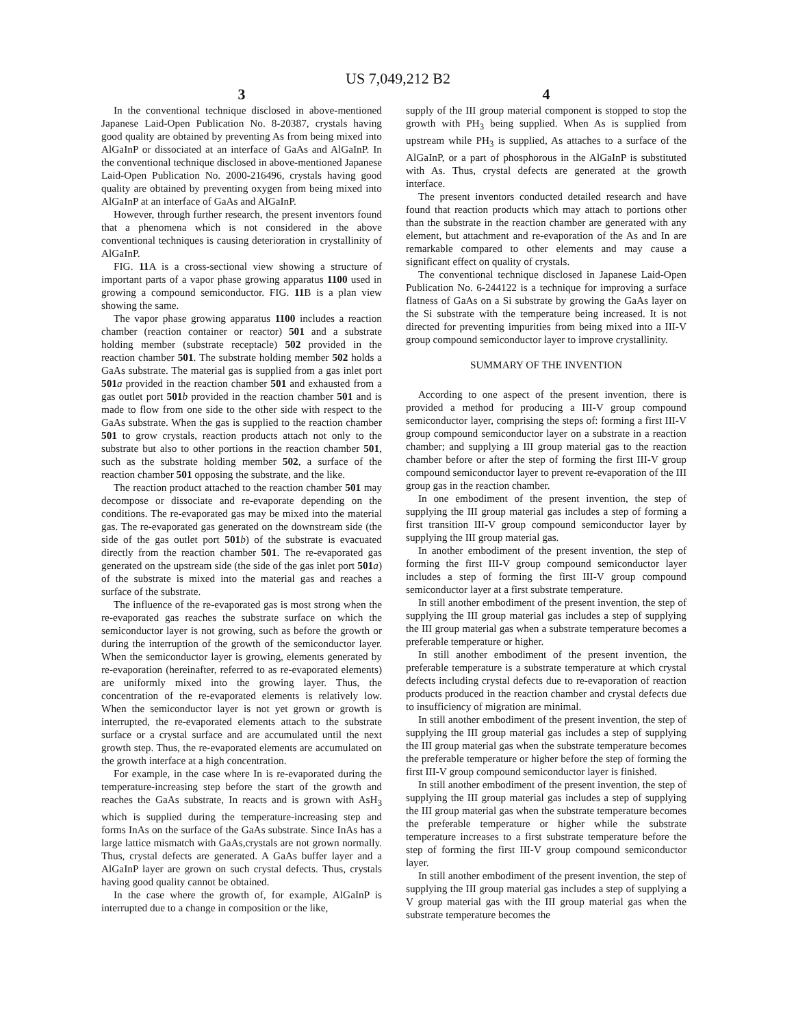US 7,049,212 B2
3
In the conventional technique disclosed in above-mentioned Japanese Laid-Open Publication No. 8-20387, crystals having good quality are obtained by preventing As from being mixed into AlGaInP or dissociated at an interface of GaAs and AlGaInP. In the conventional technique disclosed in above-mentioned Japanese Laid-Open Publication No. 2000-216496, crystals having good quality are obtained by preventing oxygen from being mixed into AlGaInP at an interface of GaAs and AlGaInP.
However, through further research, the present inventors found that a phenomena which is not considered in the above conventional techniques is causing deterioration in crystallinity of AlGaInP.
FIG. 11 A is a cross-sectional view showing a structure of important parts of a vapor phase growing apparatus 1100 used in growing a compound semiconductor. FIG. 11 B is a plan view showing the same.
The vapor phase growing apparatus 1100 includes a reaction chamber (reaction container or reactor) 501 and a substrate holding member (substrate receptacle) 502 provided in the reaction chamber 501. The substrate holding member 502 holds a GaAs substrate. The material gas is supplied from a gas inlet port 501 a provided in the reaction chamber 501 and exhausted from a gas outlet port 501 b provided in the reaction chamber 501 and is made to flow from one side to the other side with respect to the GaAs substrate. When the gas is supplied to the reaction chamber 501 to grow crystals, reaction products attach not only to the substrate but also to other portions in the reaction chamber 501, such as the substrate holding member 502, a surface of the reaction chamber 501 opposing the substrate, and the like.
The reaction product attached to the reaction chamber 501 may decompose or dissociate and re-evaporate depending on the conditions. The re-evaporated gas may be mixed into the material gas. The re-evaporated gas generated on the downstream side (the side of the gas outlet port 501 b) of the substrate is evacuated directly from the reaction chamber 501. The re-evaporated gas generated on the upstream side (the side of the gas inlet port 501 a) of the substrate is mixed into the material gas and reaches a surface of the substrate.
The influence of the re-evaporated gas is most strong when the re-evaporated gas reaches the substrate surface on which the semiconductor layer is not growing, such as before the growth or during the interruption of the growth of the semiconductor layer. When the semiconductor layer is growing, elements generated by re-evaporation (hereinafter, referred to as re-evaporated elements) are uniformly mixed into the growing layer. Thus, the concentration of the re-evaporated elements is relatively low. When the semiconductor layer is not yet grown or growth is interrupted, the re-evaporated elements attach to the substrate surface or a crystal surface and are accumulated until the next growth step. Thus, the re-evaporated elements are accumulated on the growth interface at a high concentration.
For example, in the case where In is re-evaporated during the temperature-increasing step before the start of the growth and reaches the GaAs substrate, In reacts and is grown with AsH<sub>3</sub> which is supplied during the temperature-increasing step and forms InAs on the surface of the GaAs substrate. Since InAs has a large lattice mismatch with GaAs,crystals are not grown normally. Thus, crystal defects are generated. A GaAs buffer layer and a AlGaInP layer are grown on such crystal defects. Thus, crystals having good quality cannot be obtained.
In the case where the growth of, for example, AlGaInP is interrupted due to a change in composition or the like,
4
supply of the III group material component is stopped to stop the growth with PH<sub>3</sub> being supplied. When As is supplied from upstream while PH<sub>3</sub> is supplied, As attaches to a surface of the AlGaInP, or a part of phosphorous in the AlGaInP is substituted with As. Thus, crystal defects are generated at the growth interface.
The present inventors conducted detailed research and have found that reaction products which may attach to portions other than the substrate in the reaction chamber are generated with any element, but attachment and re-evaporation of the As and In are remarkable compared to other elements and may cause a significant effect on quality of crystals.
The conventional technique disclosed in Japanese Laid-Open Publication No. 6-244122 is a technique for improving a surface flatness of GaAs on a Si substrate by growing the GaAs layer on the Si substrate with the temperature being increased. It is not directed for preventing impurities from being mixed into a III-V group compound semiconductor layer to improve crystallinity.
SUMMARY OF THE INVENTION
According to one aspect of the present invention, there is provided a method for producing a III-V group compound semiconductor layer, comprising the steps of: forming a first III-V group compound semiconductor layer on a substrate in a reaction chamber; and supplying a III group material gas to the reaction chamber before or after the step of forming the first III-V group compound semiconductor layer to prevent re-evaporation of the III group gas in the reaction chamber.
In one embodiment of the present invention, the step of supplying the III group material gas includes a step of forming a first transition III-V group compound semiconductor layer by supplying the III group material gas.
In another embodiment of the present invention, the step of forming the first III-V group compound semiconductor layer includes a step of forming the first III-V group compound semiconductor layer at a first substrate temperature.
In still another embodiment of the present invention, the step of supplying the III group material gas includes a step of supplying the III group material gas when a substrate temperature becomes a preferable temperature or higher.
In still another embodiment of the present invention, the preferable temperature is a substrate temperature at which crystal defects including crystal defects due to re-evaporation of reaction products produced in the reaction chamber and crystal defects due to insufficiency of migration are minimal.
In still another embodiment of the present invention, the step of supplying the III group material gas includes a step of supplying the III group material gas when the substrate temperature becomes the preferable temperature or higher before the step of forming the first III-V group compound semiconductor layer is finished.
In still another embodiment of the present invention, the step of supplying the III group material gas includes a step of supplying the III group material gas when the substrate temperature becomes the preferable temperature or higher while the substrate temperature increases to a first substrate temperature before the step of forming the first III-V group compound semiconductor layer.
In still another embodiment of the present invention, the step of supplying the III group material gas includes a step of supplying a V group material gas with the III group material gas when the substrate temperature becomes the